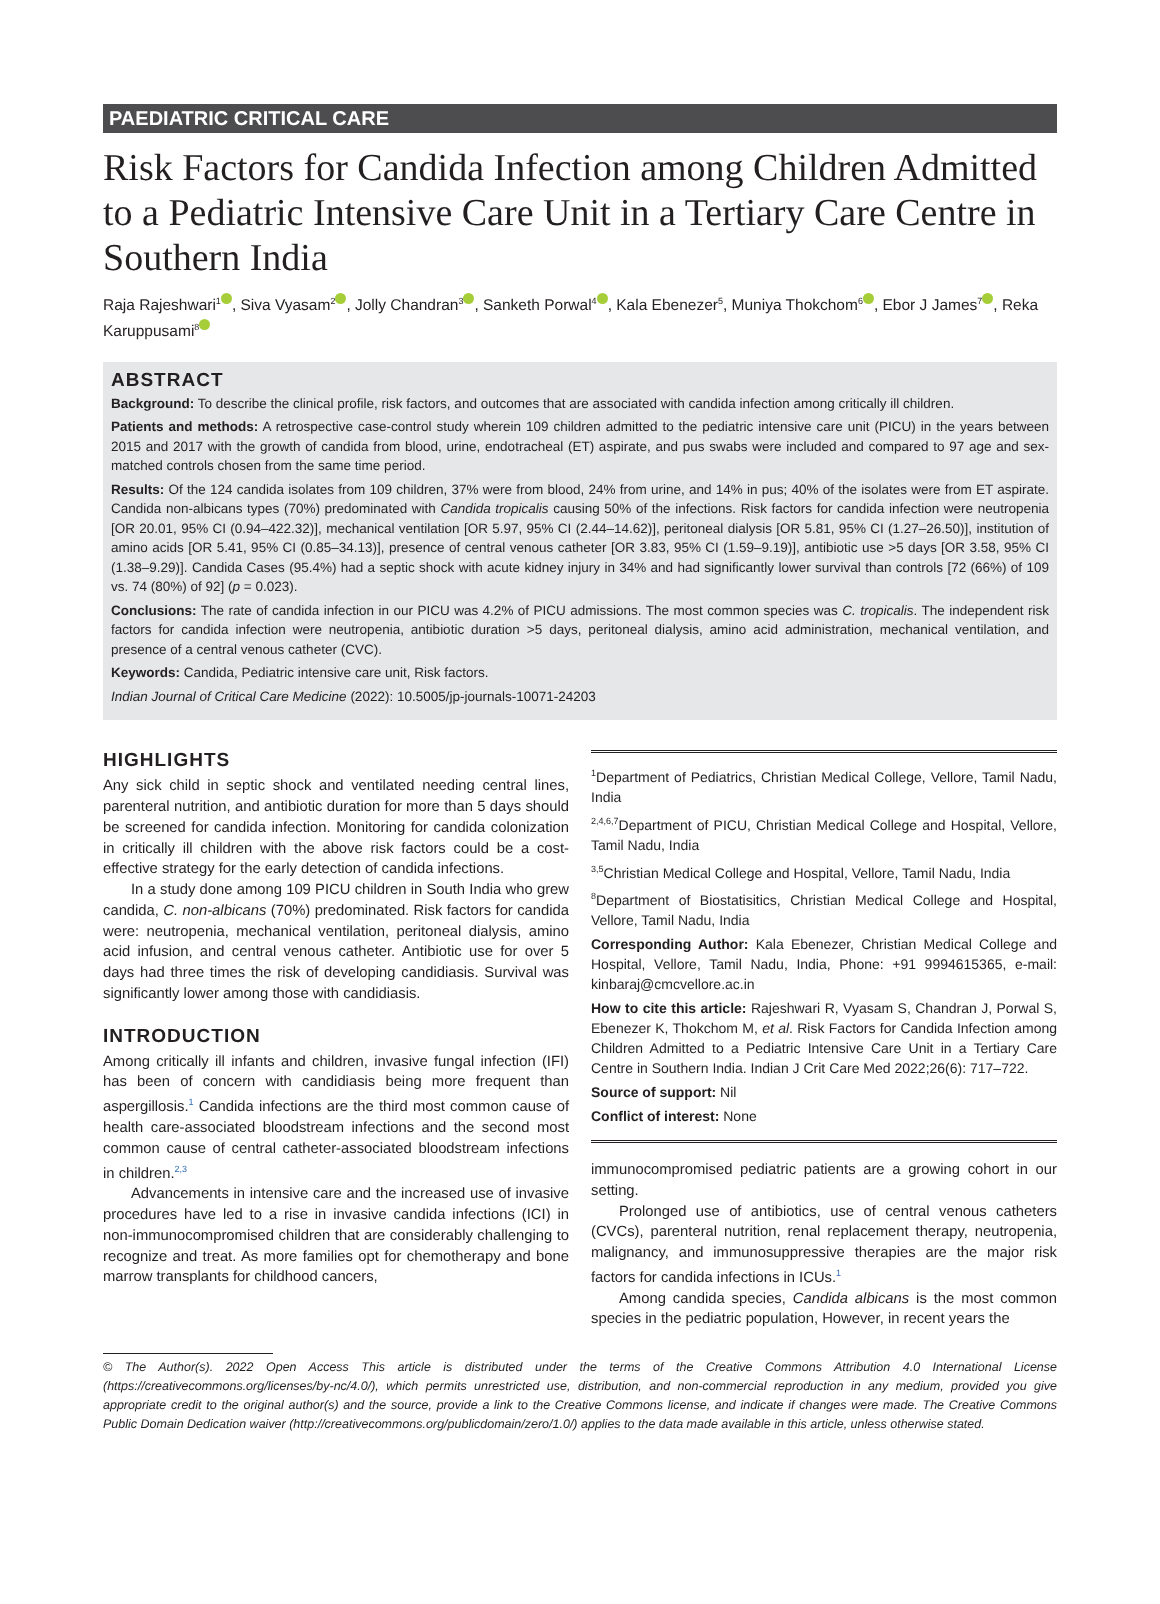PAEDIATRIC CRITICAL CARE
Risk Factors for Candida Infection among Children Admitted to a Pediatric Intensive Care Unit in a Tertiary Care Centre in Southern India
Raja Rajeshwari<sup>1</sup> , Siva Vyasam<sup>2</sup> , Jolly Chandran<sup>3</sup> , Sanketh Porwal<sup>4</sup> , Kala Ebenezer<sup>5</sup>, Muniya Thokchom<sup>6</sup> , Ebor J James<sup>7</sup> , Reka Karuppusami<sup>8</sup>
ABSTRACT
Background: To describe the clinical profile, risk factors, and outcomes that are associated with candida infection among critically ill children.
Patients and methods: A retrospective case-control study wherein 109 children admitted to the pediatric intensive care unit (PICU) in the years between 2015 and 2017 with the growth of candida from blood, urine, endotracheal (ET) aspirate, and pus swabs were included and compared to 97 age and sex-matched controls chosen from the same time period.
Results: Of the 124 candida isolates from 109 children, 37% were from blood, 24% from urine, and 14% in pus; 40% of the isolates were from ET aspirate. Candida non-albicans types (70%) predominated with Candida tropicalis causing 50% of the infections. Risk factors for candida infection were neutropenia [OR 20.01, 95% CI (0.94–422.32)], mechanical ventilation [OR 5.97, 95% CI (2.44–14.62)], peritoneal dialysis [OR 5.81, 95% CI (1.27–26.50)], institution of amino acids [OR 5.41, 95% CI (0.85–34.13)], presence of central venous catheter [OR 3.83, 95% CI (1.59–9.19)], antibiotic use >5 days [OR 3.58, 95% CI (1.38–9.29)]. Candida Cases (95.4%) had a septic shock with acute kidney injury in 34% and had significantly lower survival than controls [72 (66%) of 109 vs. 74 (80%) of 92] (p = 0.023).
Conclusions: The rate of candida infection in our PICU was 4.2% of PICU admissions. The most common species was C. tropicalis. The independent risk factors for candida infection were neutropenia, antibiotic duration >5 days, peritoneal dialysis, amino acid administration, mechanical ventilation, and presence of a central venous catheter (CVC).
Keywords: Candida, Pediatric intensive care unit, Risk factors.
Indian Journal of Critical Care Medicine (2022): 10.5005/jp-journals-10071-24203
HIGHLIGHTS
Any sick child in septic shock and ventilated needing central lines, parenteral nutrition, and antibiotic duration for more than 5 days should be screened for candida infection. Monitoring for candida colonization in critically ill children with the above risk factors could be a cost-effective strategy for the early detection of candida infections.
In a study done among 109 PICU children in South India who grew candida, C. non-albicans (70%) predominated. Risk factors for candida were: neutropenia, mechanical ventilation, peritoneal dialysis, amino acid infusion, and central venous catheter. Antibiotic use for over 5 days had three times the risk of developing candidiasis. Survival was significantly lower among those with candidiasis.
INTRODUCTION
Among critically ill infants and children, invasive fungal infection (IFI) has been of concern with candidiasis being more frequent than aspergillosis.<sup>1</sup> Candida infections are the third most common cause of health care-associated bloodstream infections and the second most common cause of central catheter-associated bloodstream infections in children.<sup>2,3</sup>
Advancements in intensive care and the increased use of invasive procedures have led to a rise in invasive candida infections (ICI) in non-immunocompromised children that are considerably challenging to recognize and treat. As more families opt for chemotherapy and bone marrow transplants for childhood cancers,
<sup>1</sup> Department of Pediatrics, Christian Medical College, Vellore, Tamil Nadu, India
<sup>2,4,6,7</sup>Department of PICU, Christian Medical College and Hospital, Vellore, Tamil Nadu, India
<sup>3,5</sup>Christian Medical College and Hospital, Vellore, Tamil Nadu, India
<sup>8</sup> Department of Biostatisitics, Christian Medical College and Hospital, Vellore, Tamil Nadu, India
Corresponding Author: Kala Ebenezer, Christian Medical College and Hospital, Vellore, Tamil Nadu, India, Phone: +91 9994615365, e-mail: kinbaraj@cmcvellore.ac.in
How to cite this article: Rajeshwari R, Vyasam S, Chandran J, Porwal S, Ebenezer K, Thokchom M, et al. Risk Factors for Candida Infection among Children Admitted to a Pediatric Intensive Care Unit in a Tertiary Care Centre in Southern India. Indian J Crit Care Med 2022;26(6): 717–722.
Source of support: Nil
Conflict of interest: None
immunocompromised pediatric patients are a growing cohort in our setting.
Prolonged use of antibiotics, use of central venous catheters (CVCs), parenteral nutrition, renal replacement therapy, neutropenia, malignancy, and immunosuppressive therapies are the major risk factors for candida infections in ICUs.<sup>1</sup>
Among candida species, Candida albicans is the most common species in the pediatric population, However, in recent years the
© The Author(s). 2022 Open Access This article is distributed under the terms of the Creative Commons Attribution 4.0 International License (https://creativecommons.org/licenses/by-nc/4.0/), which permits unrestricted use, distribution, and non-commercial reproduction in any medium, provided you give appropriate credit to the original author(s) and the source, provide a link to the Creative Commons license, and indicate if changes were made. The Creative Commons Public Domain Dedication waiver (http://creativecommons.org/publicdomain/zero/1.0/) applies to the data made available in this article, unless otherwise stated.